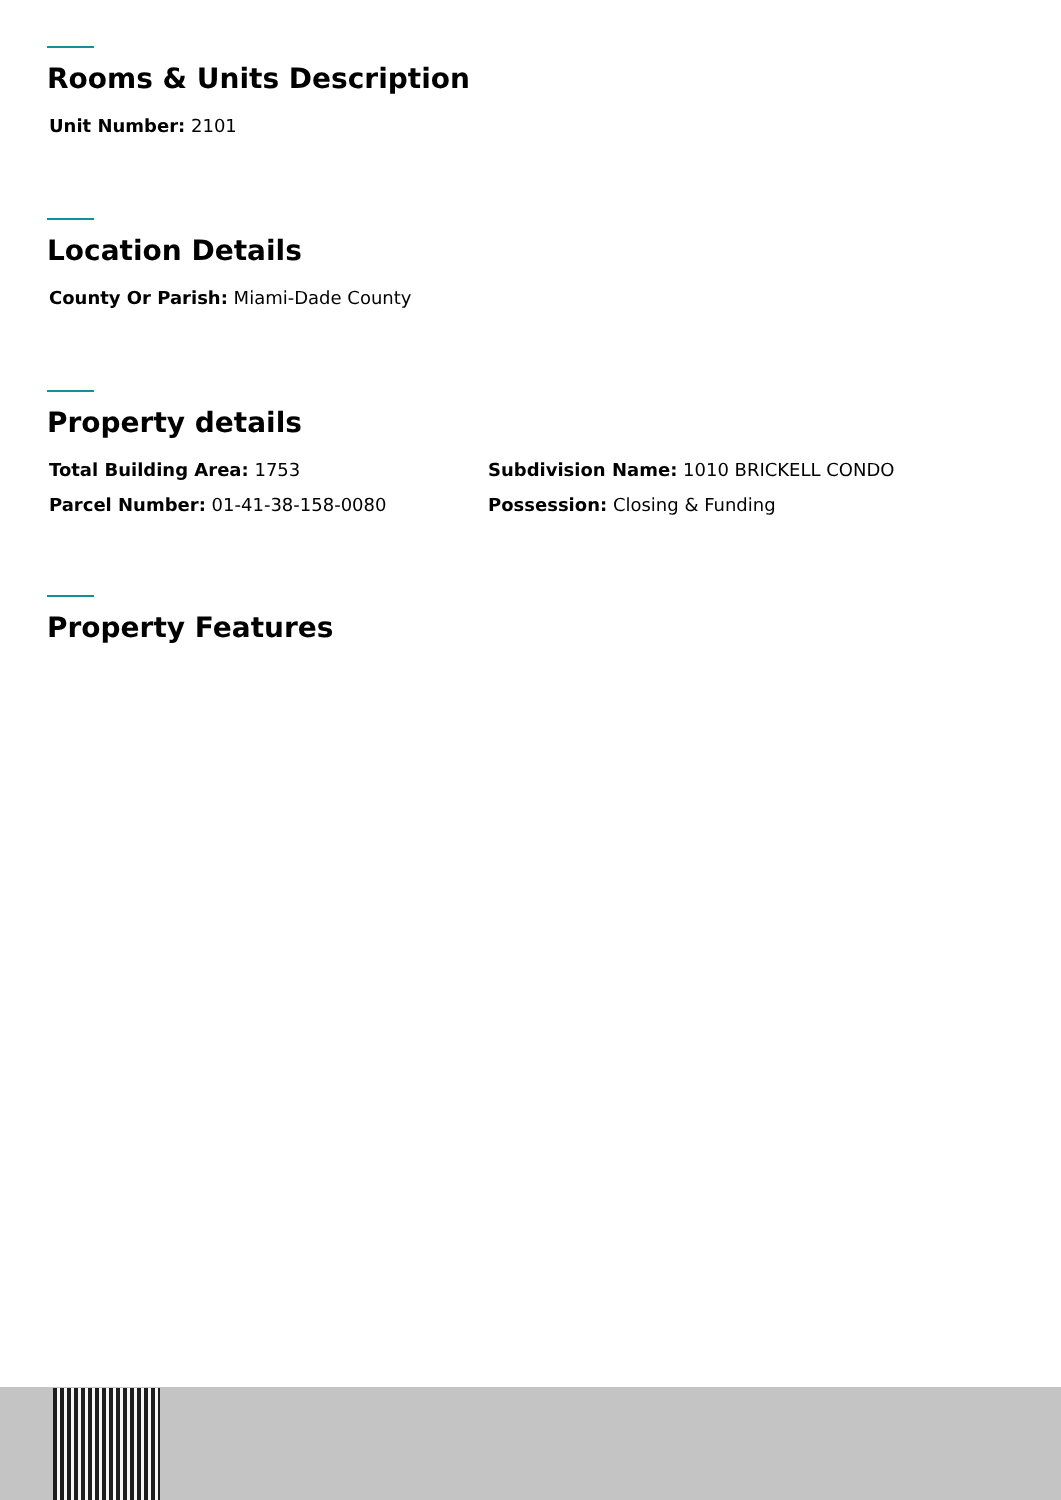Rooms & Units Description
Unit Number: 2101
Location Details
County Or Parish: Miami-Dade County
Property details
Total Building Area: 1753 Subdivision Name: 1010 BRICKELL CONDO
Parcel Number: 01-41-38-158-0080 Possession: Closing & Funding
Property Features